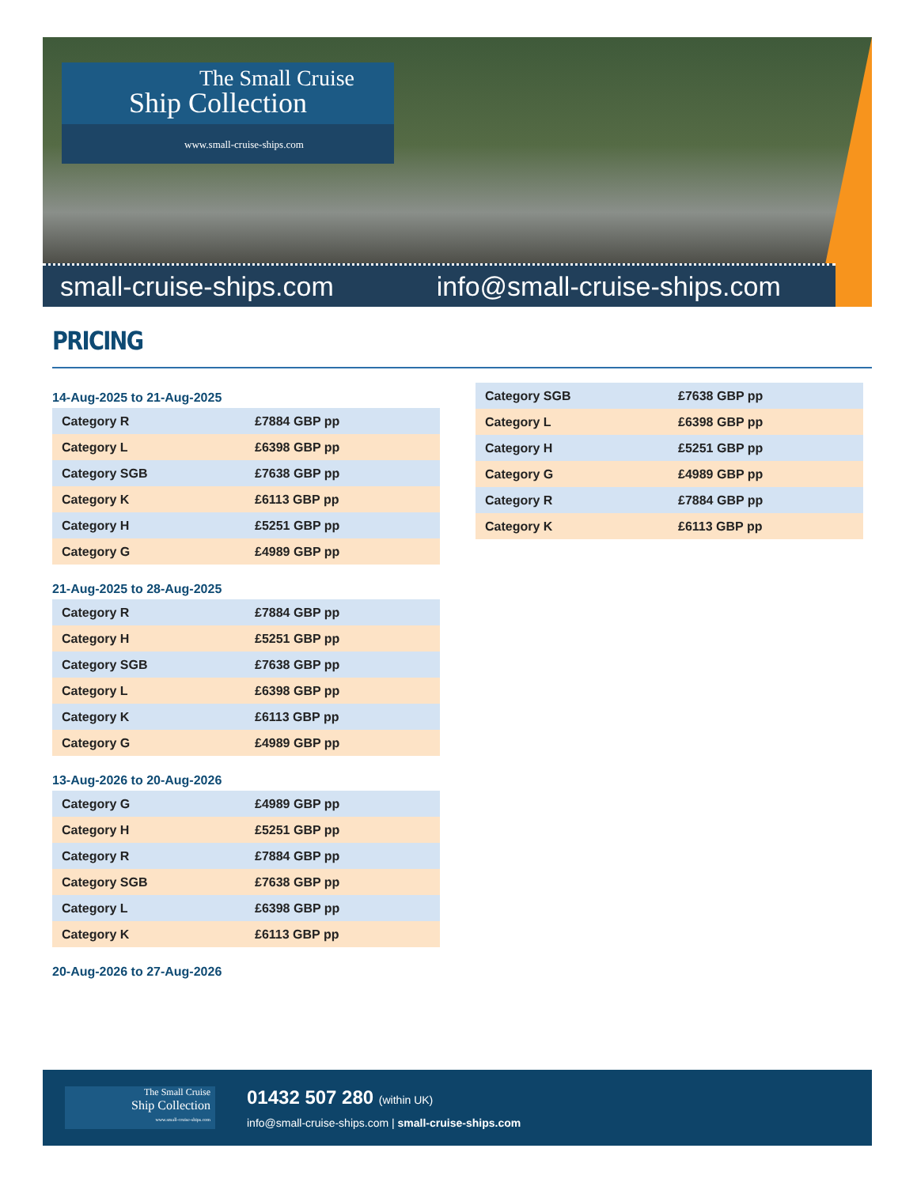The Small Cruise
Ship Collection
www.small-cruise-ships.com
small-cruise-ships.com info@small-cruise-ships.com
PRICING
14-Aug-2025 to 21-Aug-2025
| Category R | £7884 GBP pp |
| Category L | £6398 GBP pp |
| Category SGB | £7638 GBP pp |
| Category K | £6113 GBP pp |
| Category H | £5251 GBP pp |
| Category G | £4989 GBP pp |
21-Aug-2025 to 28-Aug-2025
| Category R | £7884 GBP pp |
| Category H | £5251 GBP pp |
| Category SGB | £7638 GBP pp |
| Category L | £6398 GBP pp |
| Category K | £6113 GBP pp |
| Category G | £4989 GBP pp |
13-Aug-2026 to 20-Aug-2026
| Category G | £4989 GBP pp |
| Category H | £5251 GBP pp |
| Category R | £7884 GBP pp |
| Category SGB | £7638 GBP pp |
| Category L | £6398 GBP pp |
| Category K | £6113 GBP pp |
20-Aug-2026 to 27-Aug-2026
| Category SGB | £7638 GBP pp |
| Category L | £6398 GBP pp |
| Category H | £5251 GBP pp |
| Category G | £4989 GBP pp |
| Category R | £7884 GBP pp |
| Category K | £6113 GBP pp |
The Small Cruise
Ship Collection
www.small-cruise-ships.com
01432 507 280 (within UK)
info@small-cruise-ships.com | small-cruise-ships.com